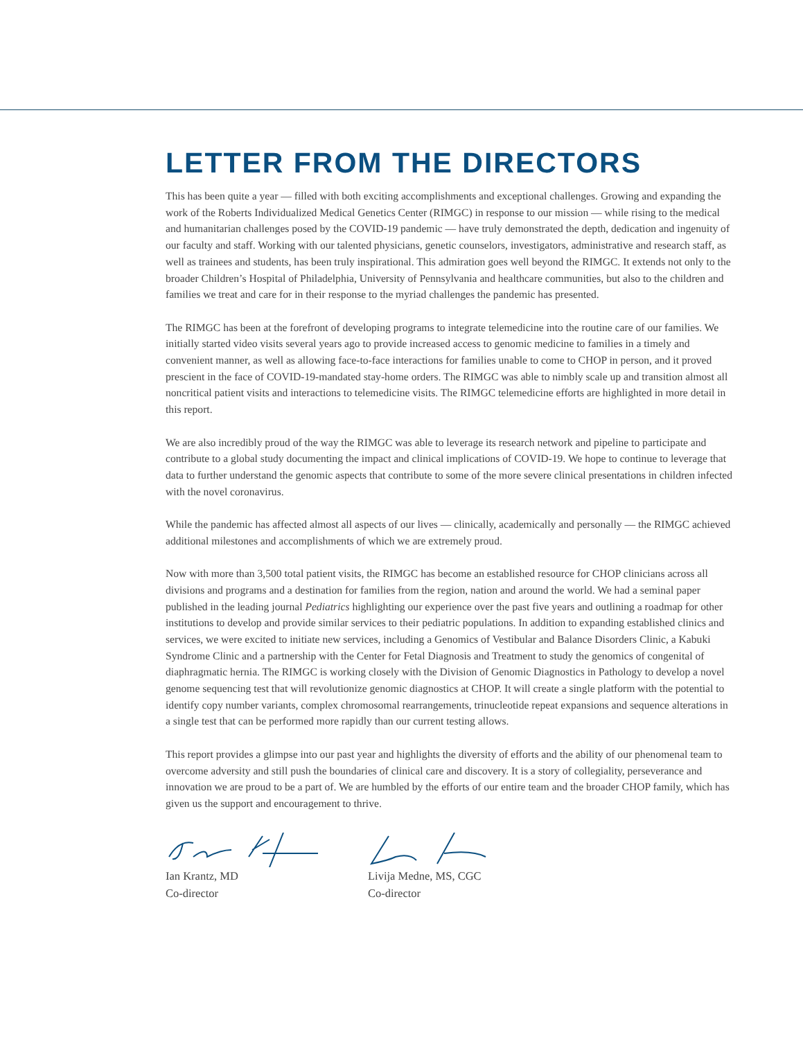LETTER FROM THE DIRECTORS
This has been quite a year — filled with both exciting accomplishments and exceptional challenges. Growing and expanding the work of the Roberts Individualized Medical Genetics Center (RIMGC) in response to our mission — while rising to the medical and humanitarian challenges posed by the COVID-19 pandemic — have truly demonstrated the depth, dedication and ingenuity of our faculty and staff. Working with our talented physicians, genetic counselors, investigators, administrative and research staff, as well as trainees and students, has been truly inspirational. This admiration goes well beyond the RIMGC. It extends not only to the broader Children’s Hospital of Philadelphia, University of Pennsylvania and healthcare communities, but also to the children and families we treat and care for in their response to the myriad challenges the pandemic has presented.
The RIMGC has been at the forefront of developing programs to integrate telemedicine into the routine care of our families. We initially started video visits several years ago to provide increased access to genomic medicine to families in a timely and convenient manner, as well as allowing face-to-face interactions for families unable to come to CHOP in person, and it proved prescient in the face of COVID-19-mandated stay-home orders. The RIMGC was able to nimbly scale up and transition almost all noncritical patient visits and interactions to telemedicine visits. The RIMGC telemedicine efforts are highlighted in more detail in this report.
We are also incredibly proud of the way the RIMGC was able to leverage its research network and pipeline to participate and contribute to a global study documenting the impact and clinical implications of COVID-19. We hope to continue to leverage that data to further understand the genomic aspects that contribute to some of the more severe clinical presentations in children infected with the novel coronavirus.
While the pandemic has affected almost all aspects of our lives — clinically, academically and personally — the RIMGC achieved additional milestones and accomplishments of which we are extremely proud.
Now with more than 3,500 total patient visits, the RIMGC has become an established resource for CHOP clinicians across all divisions and programs and a destination for families from the region, nation and around the world. We had a seminal paper published in the leading journal Pediatrics highlighting our experience over the past five years and outlining a roadmap for other institutions to develop and provide similar services to their pediatric populations. In addition to expanding established clinics and services, we were excited to initiate new services, including a Genomics of Vestibular and Balance Disorders Clinic, a Kabuki Syndrome Clinic and a partnership with the Center for Fetal Diagnosis and Treatment to study the genomics of congenital of diaphragmatic hernia. The RIMGC is working closely with the Division of Genomic Diagnostics in Pathology to develop a novel genome sequencing test that will revolutionize genomic diagnostics at CHOP. It will create a single platform with the potential to identify copy number variants, complex chromosomal rearrangements, trinucleotide repeat expansions and sequence alterations in a single test that can be performed more rapidly than our current testing allows.
This report provides a glimpse into our past year and highlights the diversity of efforts and the ability of our phenomenal team to overcome adversity and still push the boundaries of clinical care and discovery. It is a story of collegiality, perseverance and innovation we are proud to be a part of. We are humbled by the efforts of our entire team and the broader CHOP family, which has given us the support and encouragement to thrive.
Ian Krantz, MD
Co-director
Livija Medne, MS, CGC
Co-director